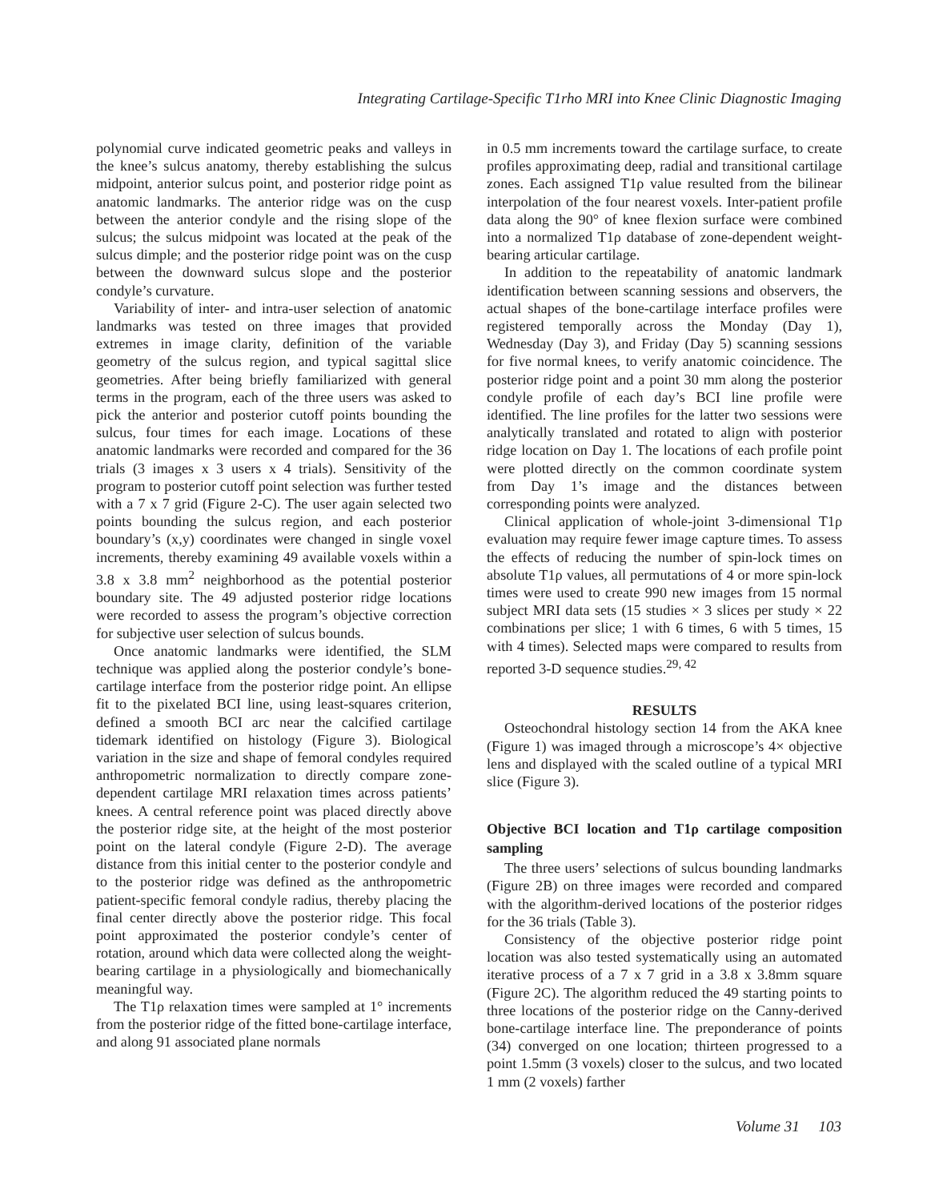Integrating Cartilage-Specific T1rho MRI into Knee Clinic Diagnostic Imaging
polynomial curve indicated geometric peaks and valleys in the knee’s sulcus anatomy, thereby establishing the sulcus midpoint, anterior sulcus point, and posterior ridge point as anatomic landmarks. The anterior ridge was on the cusp between the anterior condyle and the rising slope of the sulcus; the sulcus midpoint was located at the peak of the sulcus dimple; and the posterior ridge point was on the cusp between the downward sulcus slope and the posterior condyle’s curvature.
Variability of inter- and intra-user selection of anatomic landmarks was tested on three images that provided extremes in image clarity, definition of the variable geometry of the sulcus region, and typical sagittal slice geometries. After being briefly familiarized with general terms in the program, each of the three users was asked to pick the anterior and posterior cutoff points bounding the sulcus, four times for each image. Locations of these anatomic landmarks were recorded and compared for the 36 trials (3 images x 3 users x 4 trials). Sensitivity of the program to posterior cutoff point selection was further tested with a 7 x 7 grid (Figure 2-C). The user again selected two points bounding the sulcus region, and each posterior boundary’s (x,y) coordinates were changed in single voxel increments, thereby examining 49 available voxels within a 3.8 x 3.8 mm<sup>2</sup> neighborhood as the potential posterior boundary site. The 49 adjusted posterior ridge locations were recorded to assess the program’s objective correction for subjective user selection of sulcus bounds.
Once anatomic landmarks were identified, the SLM technique was applied along the posterior condyle’s bone-cartilage interface from the posterior ridge point. An ellipse fit to the pixelated BCI line, using least-squares criterion, defined a smooth BCI arc near the calcified cartilage tidemark identified on histology (Figure 3). Biological variation in the size and shape of femoral condyles required anthropometric normalization to directly compare zone-dependent cartilage MRI relaxation times across patients’ knees. A central reference point was placed directly above the posterior ridge site, at the height of the most posterior point on the lateral condyle (Figure 2-D). The average distance from this initial center to the posterior condyle and to the posterior ridge was defined as the anthropometric patient-specific femoral condyle radius, thereby placing the final center directly above the posterior ridge. This focal point approximated the posterior condyle’s center of rotation, around which data were collected along the weight-bearing cartilage in a physiologically and biomechanically meaningful way.
The T1ρ relaxation times were sampled at 1° increments from the posterior ridge of the fitted bone-cartilage interface, and along 91 associated plane normals
in 0.5 mm increments toward the cartilage surface, to create profiles approximating deep, radial and transitional cartilage zones. Each assigned T1ρ value resulted from the bilinear interpolation of the four nearest voxels. Inter-patient profile data along the 90° of knee flexion surface were combined into a normalized T1ρ database of zone-dependent weight-bearing articular cartilage.
In addition to the repeatability of anatomic landmark identification between scanning sessions and observers, the actual shapes of the bone-cartilage interface profiles were registered temporally across the Monday (Day 1), Wednesday (Day 3), and Friday (Day 5) scanning sessions for five normal knees, to verify anatomic coincidence. The posterior ridge point and a point 30 mm along the posterior condyle profile of each day’s BCI line profile were identified. The line profiles for the latter two sessions were analytically translated and rotated to align with posterior ridge location on Day 1. The locations of each profile point were plotted directly on the common coordinate system from Day 1’s image and the distances between corresponding points were analyzed.
Clinical application of whole-joint 3-dimensional T1ρ evaluation may require fewer image capture times. To assess the effects of reducing the number of spin-lock times on absolute T1ρ values, all permutations of 4 or more spin-lock times were used to create 990 new images from 15 normal subject MRI data sets (15 studies × 3 slices per study × 22 combinations per slice; 1 with 6 times, 6 with 5 times, 15 with 4 times). Selected maps were compared to results from reported 3-D sequence studies.<sup>29, 42</sup>
RESULTS
Osteochondral histology section 14 from the AKA knee (Figure 1) was imaged through a microscope’s 4× objective lens and displayed with the scaled outline of a typical MRI slice (Figure 3).
Objective BCI location and T1ρ cartilage composition sampling
The three users’ selections of sulcus bounding landmarks (Figure 2B) on three images were recorded and compared with the algorithm-derived locations of the posterior ridges for the 36 trials (Table 3).
Consistency of the objective posterior ridge point location was also tested systematically using an automated iterative process of a 7 x 7 grid in a 3.8 x 3.8mm square (Figure 2C). The algorithm reduced the 49 starting points to three locations of the posterior ridge on the Canny-derived bone-cartilage interface line. The preponderance of points (34) converged on one location; thirteen progressed to a point 1.5mm (3 voxels) closer to the sulcus, and two located 1 mm (2 voxels) farther
Volume 31 103